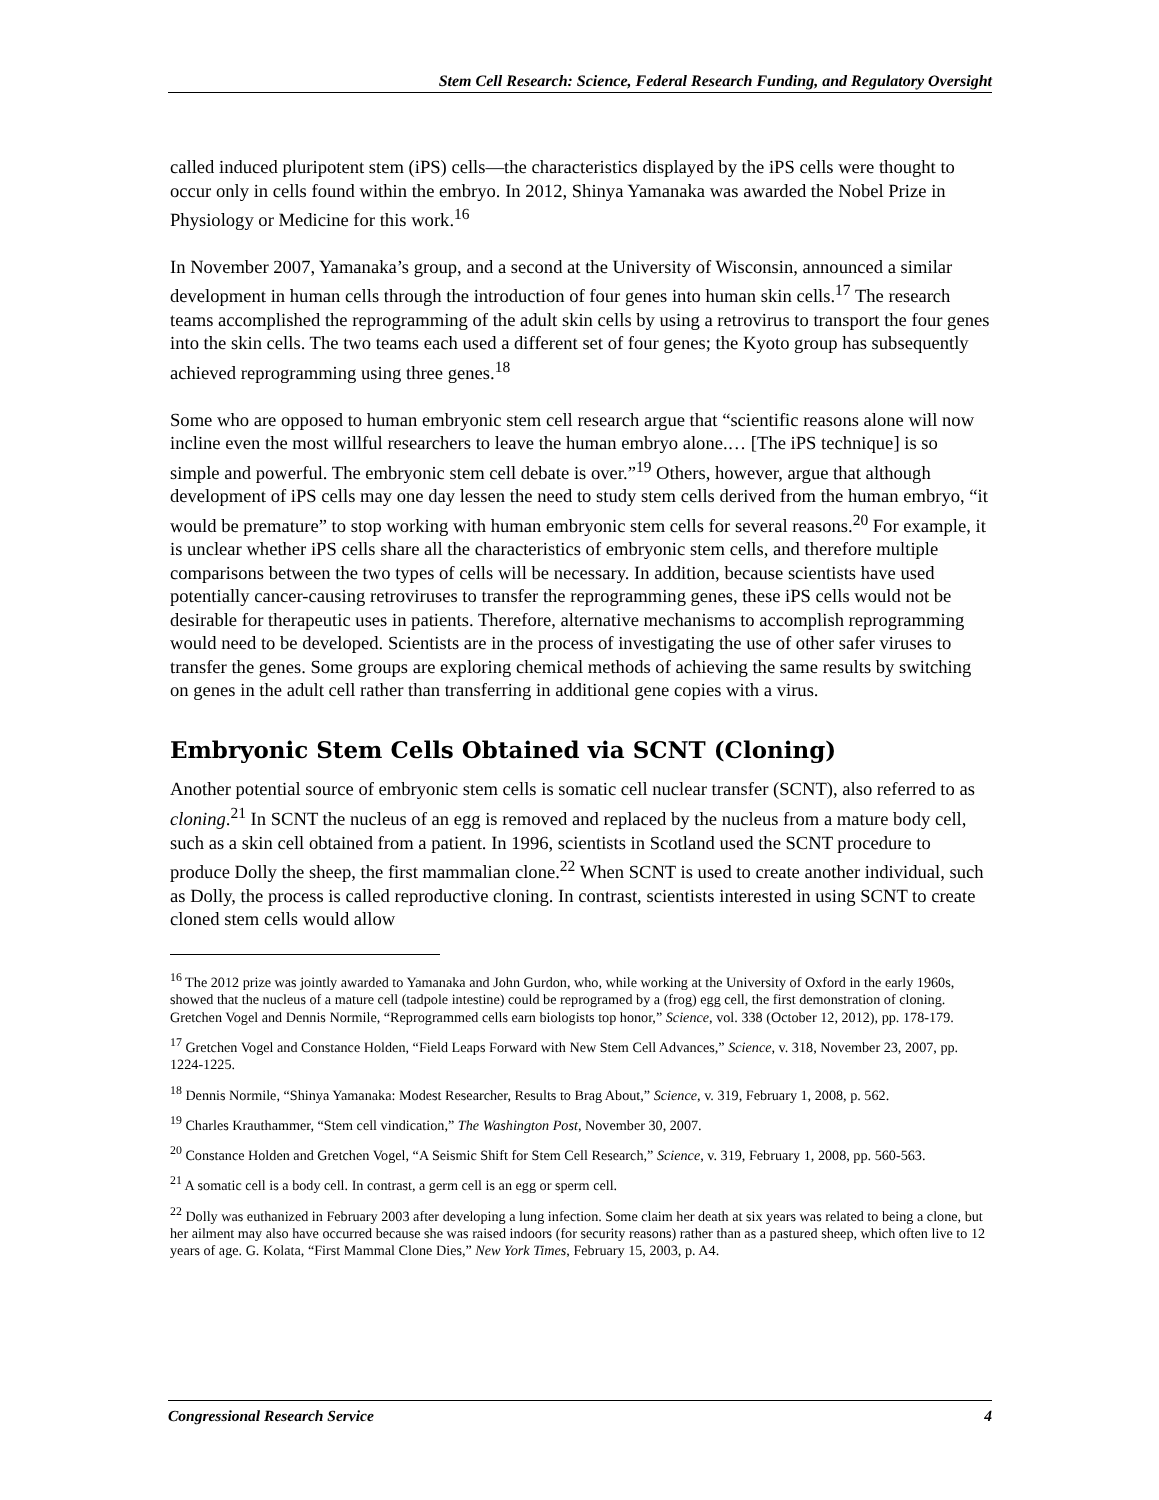Stem Cell Research: Science, Federal Research Funding, and Regulatory Oversight
called induced pluripotent stem (iPS) cells—the characteristics displayed by the iPS cells were thought to occur only in cells found within the embryo. In 2012, Shinya Yamanaka was awarded the Nobel Prize in Physiology or Medicine for this work.<sup>16</sup>
In November 2007, Yamanaka’s group, and a second at the University of Wisconsin, announced a similar development in human cells through the introduction of four genes into human skin cells.<sup>17</sup> The research teams accomplished the reprogramming of the adult skin cells by using a retrovirus to transport the four genes into the skin cells. The two teams each used a different set of four genes; the Kyoto group has subsequently achieved reprogramming using three genes.<sup>18</sup>
Some who are opposed to human embryonic stem cell research argue that “scientific reasons alone will now incline even the most willful researchers to leave the human embryo alone.… [The iPS technique] is so simple and powerful. The embryonic stem cell debate is over.”<sup>19</sup> Others, however, argue that although development of iPS cells may one day lessen the need to study stem cells derived from the human embryo, “it would be premature” to stop working with human embryonic stem cells for several reasons.<sup>20</sup> For example, it is unclear whether iPS cells share all the characteristics of embryonic stem cells, and therefore multiple comparisons between the two types of cells will be necessary. In addition, because scientists have used potentially cancer-causing retroviruses to transfer the reprogramming genes, these iPS cells would not be desirable for therapeutic uses in patients. Therefore, alternative mechanisms to accomplish reprogramming would need to be developed. Scientists are in the process of investigating the use of other safer viruses to transfer the genes. Some groups are exploring chemical methods of achieving the same results by switching on genes in the adult cell rather than transferring in additional gene copies with a virus.
Embryonic Stem Cells Obtained via SCNT (Cloning)
Another potential source of embryonic stem cells is somatic cell nuclear transfer (SCNT), also referred to as cloning.<sup>21</sup> In SCNT the nucleus of an egg is removed and replaced by the nucleus from a mature body cell, such as a skin cell obtained from a patient. In 1996, scientists in Scotland used the SCNT procedure to produce Dolly the sheep, the first mammalian clone.<sup>22</sup> When SCNT is used to create another individual, such as Dolly, the process is called reproductive cloning. In contrast, scientists interested in using SCNT to create cloned stem cells would allow
<sup>16</sup> The 2012 prize was jointly awarded to Yamanaka and John Gurdon, who, while working at the University of Oxford in the early 1960s, showed that the nucleus of a mature cell (tadpole intestine) could be reprogramed by a (frog) egg cell, the first demonstration of cloning. Gretchen Vogel and Dennis Normile, “Reprogrammed cells earn biologists top honor,” Science, vol. 338 (October 12, 2012), pp. 178-179.
<sup>17</sup> Gretchen Vogel and Constance Holden, “Field Leaps Forward with New Stem Cell Advances,” Science, v. 318, November 23, 2007, pp. 1224-1225.
<sup>18</sup> Dennis Normile, “Shinya Yamanaka: Modest Researcher, Results to Brag About,” Science, v. 319, February 1, 2008, p. 562.
<sup>19</sup> Charles Krauthammer, “Stem cell vindication,” The Washington Post, November 30, 2007.
<sup>20</sup> Constance Holden and Gretchen Vogel, “A Seismic Shift for Stem Cell Research,” Science, v. 319, February 1, 2008, pp. 560-563.
<sup>21</sup> A somatic cell is a body cell. In contrast, a germ cell is an egg or sperm cell.
<sup>22</sup> Dolly was euthanized in February 2003 after developing a lung infection. Some claim her death at six years was related to being a clone, but her ailment may also have occurred because she was raised indoors (for security reasons) rather than as a pastured sheep, which often live to 12 years of age. G. Kolata, “First Mammal Clone Dies,” New York Times, February 15, 2003, p. A4.
Congressional Research Service 4